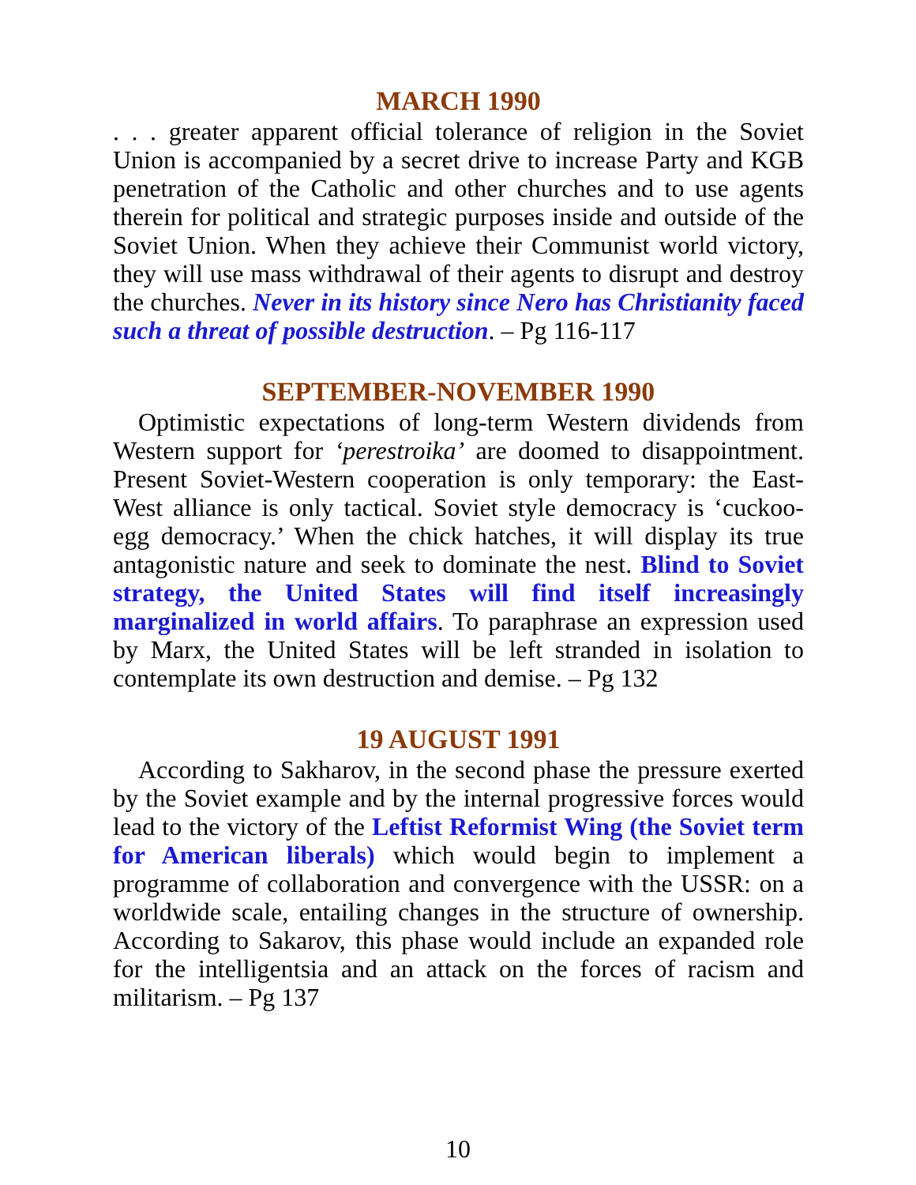MARCH 1990
. . . greater apparent official tolerance of religion in the Soviet Union is accompanied by a secret drive to increase Party and KGB penetration of the Catholic and other churches and to use agents therein for political and strategic purposes inside and outside of the Soviet Union. When they achieve their Communist world victory, they will use mass withdrawal of their agents to disrupt and destroy the churches. Never in its history since Nero has Christianity faced such a threat of possible destruction. – Pg 116-117
SEPTEMBER-NOVEMBER 1990
Optimistic expectations of long-term Western dividends from Western support for ‘perestroika’ are doomed to disappointment. Present Soviet-Western cooperation is only temporary: the East-West alliance is only tactical. Soviet style democracy is ‘cuckoo-egg democracy.’ When the chick hatches, it will display its true antagonistic nature and seek to dominate the nest. Blind to Soviet strategy, the United States will find itself increasingly marginalized in world affairs. To paraphrase an expression used by Marx, the United States will be left stranded in isolation to contemplate its own destruction and demise. – Pg 132
19 AUGUST 1991
According to Sakharov, in the second phase the pressure exerted by the Soviet example and by the internal progressive forces would lead to the victory of the Leftist Reformist Wing (the Soviet term for American liberals) which would begin to implement a programme of collaboration and convergence with the USSR: on a worldwide scale, entailing changes in the structure of ownership. According to Sakarov, this phase would include an expanded role for the intelligentsia and an attack on the forces of racism and militarism. – Pg 137
10